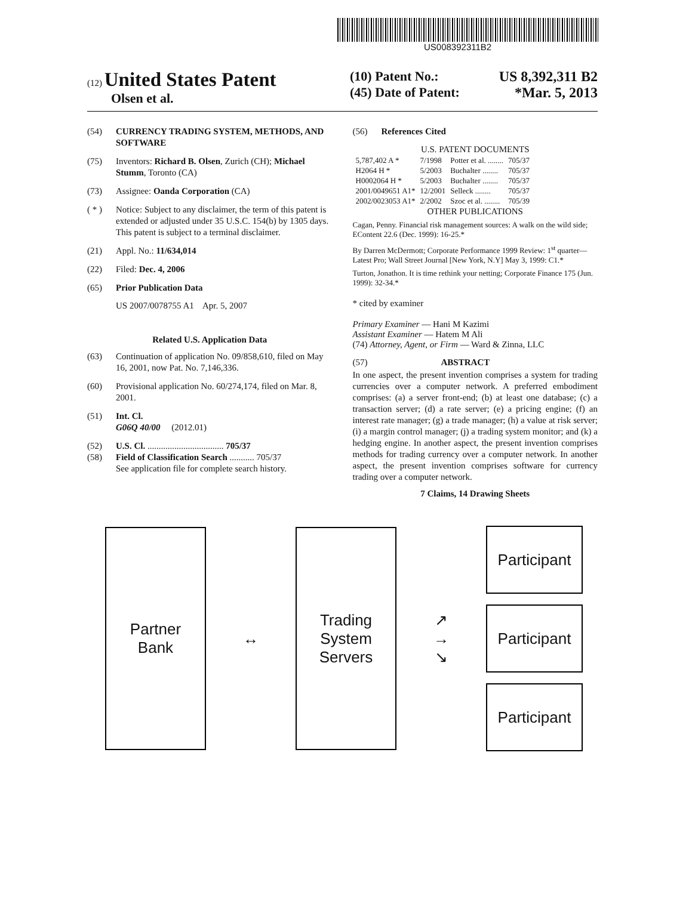US008392311B2
(12) United States Patent
Olsen et al.
(10) Patent No.: US 8,392,311 B2
(45) Date of Patent: *Mar. 5, 2013
(54) CURRENCY TRADING SYSTEM, METHODS, AND SOFTWARE
(75) Inventors: Richard B. Olsen, Zurich (CH); Michael Stumm, Toronto (CA)
(73) Assignee: Oanda Corporation (CA)
( * ) Notice: Subject to any disclaimer, the term of this patent is extended or adjusted under 35 U.S.C. 154(b) by 1305 days.
This patent is subject to a terminal disclaimer.
(21) Appl. No.: 11/634,014
(22) Filed: Dec. 4, 2006
(65) Prior Publication Data
US 2007/0078755 A1 Apr. 5, 2007
Related U.S. Application Data
(63) Continuation of application No. 09/858,610, filed on May 16, 2001, now Pat. No. 7,146,336.
(60) Provisional application No. 60/274,174, filed on Mar. 8, 2001.
(51) Int. Cl.
G06Q 40/00 (2012.01)
(52) U.S. Cl. .................................. 705/37
(58) Field of Classification Search ........... 705/37
See application file for complete search history.
(56) References Cited
U.S. PATENT DOCUMENTS
| 5,787,402 A * | 7/1998 | Potter et al. ........ | 705/37 |
| H2064 H * | 5/2003 | Buchalter ........ | 705/37 |
| H0002064 H * | 5/2003 | Buchalter ........ | 705/37 |
| 2001/0049651 A1* | 12/2001 | Selleck ........ | 705/37 |
| 2002/0023053 A1* | 2/2002 | Szoc et al. ........ | 705/39 |
OTHER PUBLICATIONS
Cagan, Penny. Financial risk management sources: A walk on the wild side; EContent 22.6 (Dec. 1999): 16-25.*
By Darren McDermott; Corporate Performance 1999 Review: 1<sup>st</sup> quarter—Latest Pro; Wall Street Journal [New York, N.Y] May 3, 1999: C1.*
Turton, Jonathon. It is time rethink your netting; Corporate Finance 175 (Jun. 1999): 32-34.*
* cited by examiner
Primary Examiner — Hani M Kazimi
Assistant Examiner — Hatem M Ali
(74) Attorney, Agent, or Firm — Ward & Zinna, LLC
(57) ABSTRACT
In one aspect, the present invention comprises a system for trading currencies over a computer network. A preferred embodiment comprises: (a) a server front-end; (b) at least one database; (c) a transaction server; (d) a rate server; (e) a pricing engine; (f) an interest rate manager; (g) a trade manager; (h) a value at risk server; (i) a margin control manager; (j) a trading system monitor; and (k) a hedging engine. In another aspect, the present invention comprises methods for trading currency over a computer network. In another aspect, the present invention comprises software for currency trading over a computer network.
7 Claims, 14 Drawing Sheets
Partner
Bank
↔
Trading
System
Servers
↗
→
↘
Participant
Participant
Participant